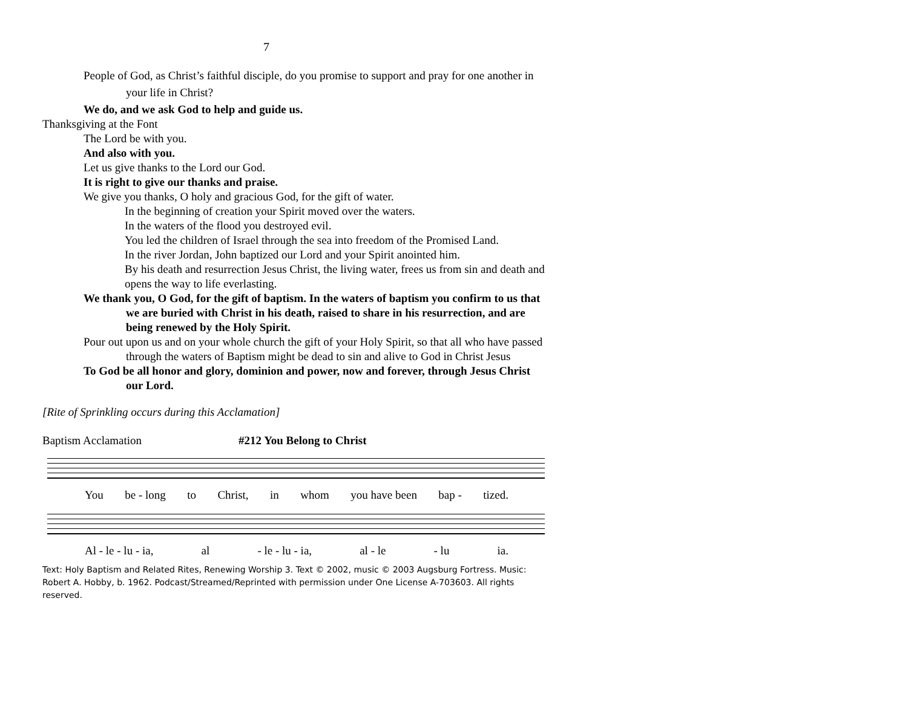7
People of God, as Christ’s faithful disciple, do you promise to support and pray for one another in your life in Christ?
We do, and we ask God to help and guide us.
Thanksgiving at the Font
The Lord be with you.
And also with you.
Let us give thanks to the Lord our God.
It is right to give our thanks and praise.
We give you thanks, O holy and gracious God, for the gift of water.
In the beginning of creation your Spirit moved over the waters.
In the waters of the flood you destroyed evil.
You led the children of Israel through the sea into freedom of the Promised Land.
In the river Jordan, John baptized our Lord and your Spirit anointed him.
By his death and resurrection Jesus Christ, the living water, frees us from sin and death and opens the way to life everlasting.
We thank you, O God, for the gift of baptism. In the waters of baptism you confirm to us that we are buried with Christ in his death, raised to share in his resurrection, and are being renewed by the Holy Spirit.
Pour out upon us and on your whole church the gift of your Holy Spirit, so that all who have passed through the waters of Baptism might be dead to sin and alive to God in Christ Jesus
To God be all honor and glory, dominion and power, now and forever, through Jesus Christ our Lord.
[Rite of Sprinkling occurs during this Acclamation]
Baptism Acclamation #212 You Belong to Christ
You be - long to Christ, in whom you have been bap - tized.
Al - le - lu - ia, al - le - lu - ia, al - le - lu ia.
Text: Holy Baptism and Related Rites, Renewing Worship 3. Text © 2002, music © 2003 Augsburg Fortress. Music: Robert A. Hobby, b. 1962. Podcast/Streamed/Reprinted with permission under One License A-703603. All rights reserved.